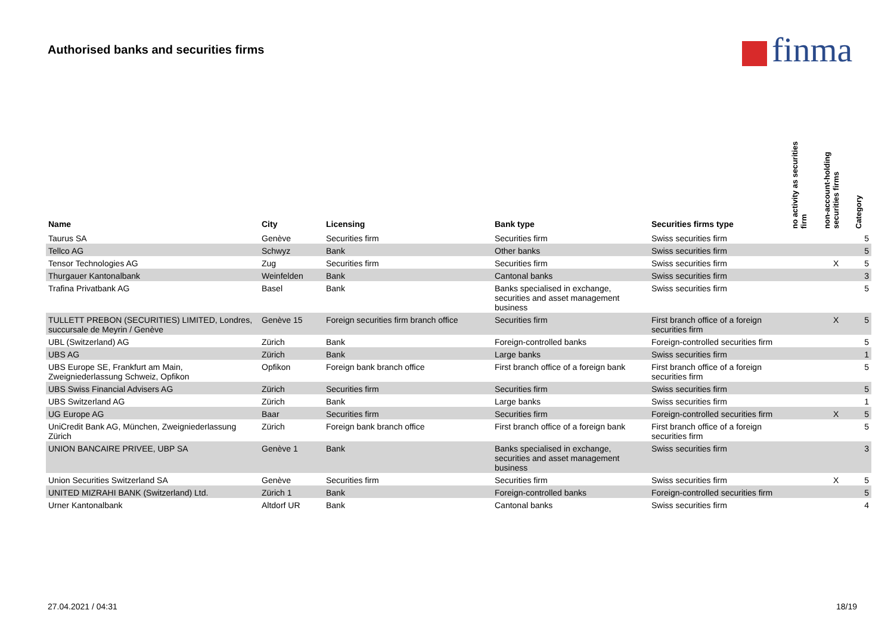Authorised banks and securities firms
finma
| Name | City | Licensing | Bank type | Securities firms type | no activity as securities firm | non-account-holding securities firms | Category |
| --- | --- | --- | --- | --- | --- | --- | --- |
| Taurus SA | Genève | Securities firm | Securities firm | Swiss securities firm | | | 5 |
| Tellco AG | Schwyz | Bank | Other banks | Swiss securities firm | | | 5 |
| Tensor Technologies AG | Zug | Securities firm | Securities firm | Swiss securities firm | | X | 5 |
| Thurgauer Kantonalbank | Weinfelden | Bank | Cantonal banks | Swiss securities firm | | | 3 |
| Trafina Privatbank AG | Basel | Bank | Banks specialised in exchange, securities and asset management business | Swiss securities firm | | | 5 |
| TULLETT PREBON (SECURITIES) LIMITED, Londres, succursale de Meyrin / Genève | Genève 15 | Foreign securities firm branch office | Securities firm | First branch office of a foreign securities firm | | X | 5 |
| UBL (Switzerland) AG | Zürich | Bank | Foreign-controlled banks | Foreign-controlled securities firm | | | 5 |
| UBS AG | Zürich | Bank | Large banks | Swiss securities firm | | | 1 |
| UBS Europe SE, Frankfurt am Main, Zweigniederlassung Schweiz, Opfikon | Opfikon | Foreign bank branch office | First branch office of a foreign bank | First branch office of a foreign securities firm | | | 5 |
| UBS Swiss Financial Advisers AG | Zürich | Securities firm | Securities firm | Swiss securities firm | | | 5 |
| UBS Switzerland AG | Zürich | Bank | Large banks | Swiss securities firm | | | 1 |
| UG Europe AG | Baar | Securities firm | Securities firm | Foreign-controlled securities firm | | X | 5 |
| UniCredit Bank AG, München, Zweigniederlassung Zürich | Zürich | Foreign bank branch office | First branch office of a foreign bank | First branch office of a foreign securities firm | | | 5 |
| UNION BANCAIRE PRIVEE, UBP SA | Genève 1 | Bank | Banks specialised in exchange, securities and asset management business | Swiss securities firm | | | 3 |
| Union Securities Switzerland SA | Genève | Securities firm | Securities firm | Swiss securities firm | | X | 5 |
| UNITED MIZRAHI BANK (Switzerland) Ltd. | Zürich 1 | Bank | Foreign-controlled banks | Foreign-controlled securities firm | | | 5 |
| Urner Kantonalbank | Altdorf UR | Bank | Cantonal banks | Swiss securities firm | | | 4 |
27.04.2021 / 04:31 18/19